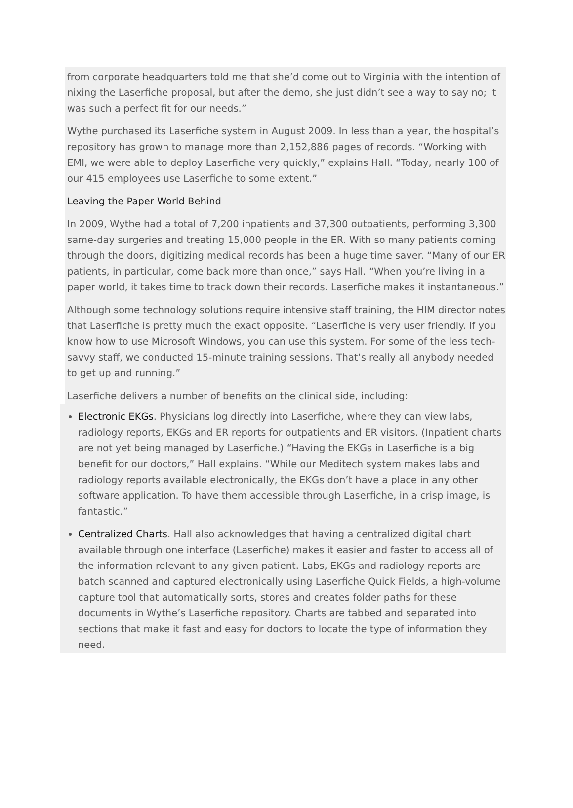from corporate headquarters told me that she’d come out to Virginia with the intention of nixing the Laserfiche proposal, but after the demo, she just didn’t see a way to say no; it was such a perfect fit for our needs.”
Wythe purchased its Laserfiche system in August 2009. In less than a year, the hospital’s repository has grown to manage more than 2,152,886 pages of records. “Working with EMI, we were able to deploy Laserfiche very quickly,” explains Hall. “Today, nearly 100 of our 415 employees use Laserfiche to some extent.”
Leaving the Paper World Behind
In 2009, Wythe had a total of 7,200 inpatients and 37,300 outpatients, performing 3,300 same-day surgeries and treating 15,000 people in the ER. With so many patients coming through the doors, digitizing medical records has been a huge time saver. “Many of our ER patients, in particular, come back more than once,” says Hall. “When you’re living in a paper world, it takes time to track down their records. Laserfiche makes it instantaneous.”
Although some technology solutions require intensive staff training, the HIM director notes that Laserfiche is pretty much the exact opposite. “Laserfiche is very user friendly. If you know how to use Microsoft Windows, you can use this system. For some of the less tech-savvy staff, we conducted 15-minute training sessions. That’s really all anybody needed to get up and running.”
Laserfiche delivers a number of benefits on the clinical side, including:
Electronic EKGs. Physicians log directly into Laserfiche, where they can view labs, radiology reports, EKGs and ER reports for outpatients and ER visitors. (Inpatient charts are not yet being managed by Laserfiche.) “Having the EKGs in Laserfiche is a big benefit for our doctors,” Hall explains. “While our Meditech system makes labs and radiology reports available electronically, the EKGs don’t have a place in any other software application. To have them accessible through Laserfiche, in a crisp image, is fantastic.”
Centralized Charts. Hall also acknowledges that having a centralized digital chart available through one interface (Laserfiche) makes it easier and faster to access all of the information relevant to any given patient. Labs, EKGs and radiology reports are batch scanned and captured electronically using Laserfiche Quick Fields, a high-volume capture tool that automatically sorts, stores and creates folder paths for these documents in Wythe’s Laserfiche repository. Charts are tabbed and separated into sections that make it fast and easy for doctors to locate the type of information they need.